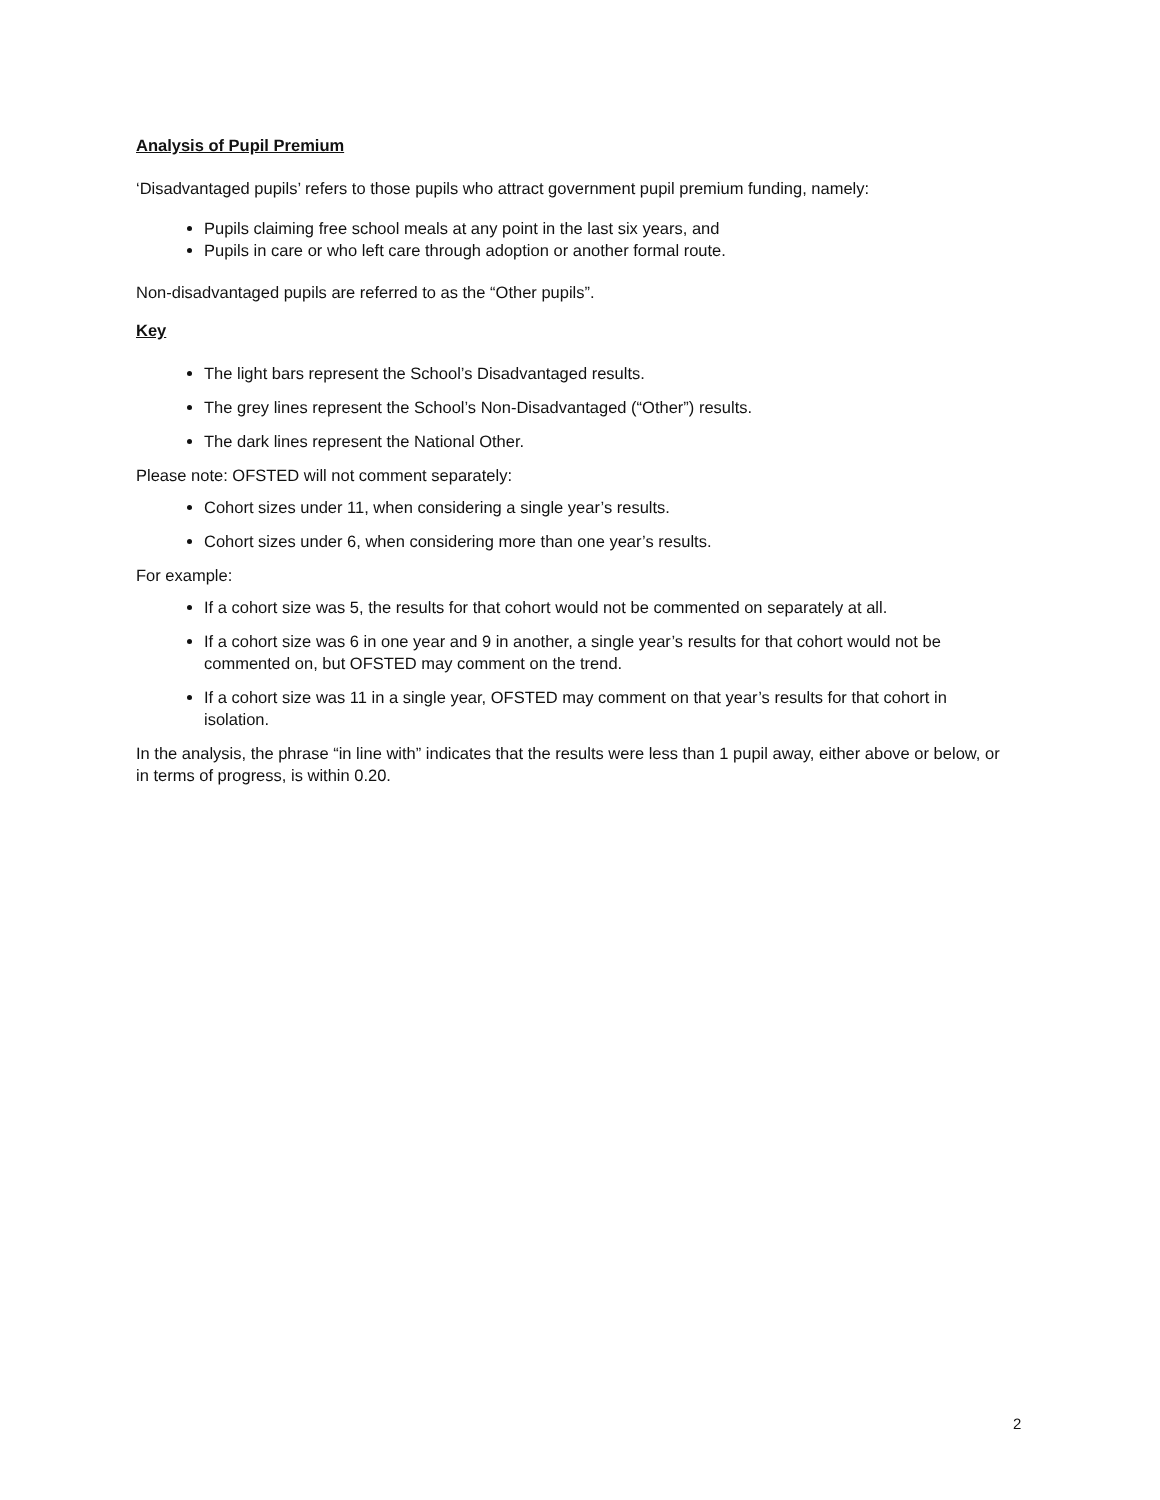Analysis of Pupil Premium
‘Disadvantaged pupils’ refers to those pupils who attract government pupil premium funding, namely:
Pupils claiming free school meals at any point in the last six years, and
Pupils in care or who left care through adoption or another formal route.
Non-disadvantaged pupils are referred to as the “Other pupils”.
Key
The light bars represent the School’s Disadvantaged results.
The grey lines represent the School’s Non-Disadvantaged (“Other”) results.
The dark lines represent the National Other.
Please note: OFSTED will not comment separately:
Cohort sizes under 11, when considering a single year’s results.
Cohort sizes under 6, when considering more than one year’s results.
For example:
If a cohort size was 5, the results for that cohort would not be commented on separately at all.
If a cohort size was 6 in one year and 9 in another, a single year’s results for that cohort would not be commented on, but OFSTED may comment on the trend.
If a cohort size was 11 in a single year, OFSTED may comment on that year’s results for that cohort in isolation.
In the analysis, the phrase “in line with” indicates that the results were less than 1 pupil away, either above or below, or in terms of progress, is within 0.20.
2